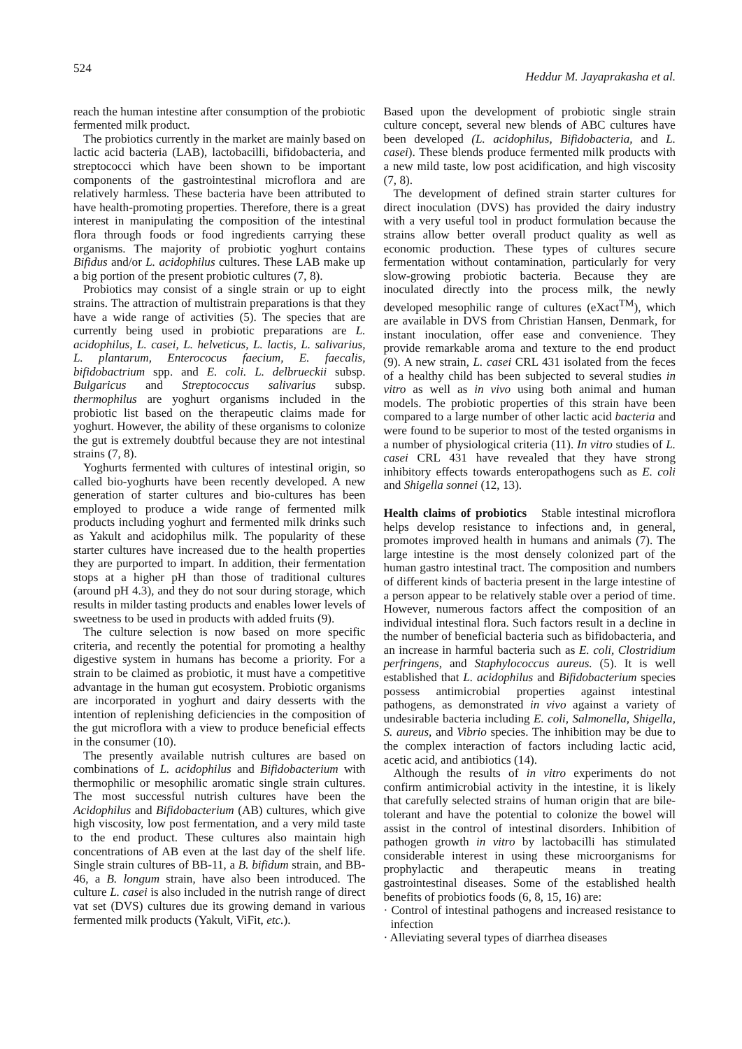524 Heddur M. Jayaprakasha et al.
reach the human intestine after consumption of the probiotic fermented milk product.
The probiotics currently in the market are mainly based on lactic acid bacteria (LAB), lactobacilli, bifidobacteria, and streptococci which have been shown to be important components of the gastrointestinal microflora and are relatively harmless. These bacteria have been attributed to have health-promoting properties. Therefore, there is a great interest in manipulating the composition of the intestinal flora through foods or food ingredients carrying these organisms. The majority of probiotic yoghurt contains Bifidus and/or L. acidophilus cultures. These LAB make up a big portion of the present probiotic cultures (7, 8).
Probiotics may consist of a single strain or up to eight strains. The attraction of multistrain preparations is that they have a wide range of activities (5). The species that are currently being used in probiotic preparations are L. acidophilus, L. casei, L. helveticus, L. lactis, L. salivarius, L. plantarum, Enterococus faecium, E. faecalis, bifidobactrium spp. and E. coli. L. delbrueckii subsp. Bulgaricus and Streptococcus salivarius subsp. thermophilus are yoghurt organisms included in the probiotic list based on the therapeutic claims made for yoghurt. However, the ability of these organisms to colonize the gut is extremely doubtful because they are not intestinal strains (7, 8).
Yoghurts fermented with cultures of intestinal origin, so called bio-yoghurts have been recently developed. A new generation of starter cultures and bio-cultures has been employed to produce a wide range of fermented milk products including yoghurt and fermented milk drinks such as Yakult and acidophilus milk. The popularity of these starter cultures have increased due to the health properties they are purported to impart. In addition, their fermentation stops at a higher pH than those of traditional cultures (around pH 4.3), and they do not sour during storage, which results in milder tasting products and enables lower levels of sweetness to be used in products with added fruits (9).
The culture selection is now based on more specific criteria, and recently the potential for promoting a healthy digestive system in humans has become a priority. For a strain to be claimed as probiotic, it must have a competitive advantage in the human gut ecosystem. Probiotic organisms are incorporated in yoghurt and dairy desserts with the intention of replenishing deficiencies in the composition of the gut microflora with a view to produce beneficial effects in the consumer (10).
The presently available nutrish cultures are based on combinations of L. acidophilus and Bifidobacterium with thermophilic or mesophilic aromatic single strain cultures. The most successful nutrish cultures have been the Acidophilus and Bifidobacterium (AB) cultures, which give high viscosity, low post fermentation, and a very mild taste to the end product. These cultures also maintain high concentrations of AB even at the last day of the shelf life. Single strain cultures of BB-11, a B. bifidum strain, and BB-46, a B. longum strain, have also been introduced. The culture L. casei is also included in the nutrish range of direct vat set (DVS) cultures due its growing demand in various fermented milk products (Yakult, ViFit, etc.).
Based upon the development of probiotic single strain culture concept, several new blends of ABC cultures have been developed (L. acidophilus, Bifidobacteria, and L. casei). These blends produce fermented milk products with a new mild taste, low post acidification, and high viscosity (7, 8).
The development of defined strain starter cultures for direct inoculation (DVS) has provided the dairy industry with a very useful tool in product formulation because the strains allow better overall product quality as well as economic production. These types of cultures secure fermentation without contamination, particularly for very slow-growing probiotic bacteria. Because they are inoculated directly into the process milk, the newly developed mesophilic range of cultures (eXact<sup>TM</sup>), which are available in DVS from Christian Hansen, Denmark, for instant inoculation, offer ease and convenience. They provide remarkable aroma and texture to the end product (9). A new strain, L. casei CRL 431 isolated from the feces of a healthy child has been subjected to several studies in vitro as well as in vivo using both animal and human models. The probiotic properties of this strain have been compared to a large number of other lactic acid bacteria and were found to be superior to most of the tested organisms in a number of physiological criteria (11). In vitro studies of L. casei CRL 431 have revealed that they have strong inhibitory effects towards enteropathogens such as E. coli and Shigella sonnei (12, 13).
Health claims of probiotics Stable intestinal microflora helps develop resistance to infections and, in general, promotes improved health in humans and animals (7). The large intestine is the most densely colonized part of the human gastro intestinal tract. The composition and numbers of different kinds of bacteria present in the large intestine of a person appear to be relatively stable over a period of time. However, numerous factors affect the composition of an individual intestinal flora. Such factors result in a decline in the number of beneficial bacteria such as bifidobacteria, and an increase in harmful bacteria such as E. coli, Clostridium perfringens, and Staphylococcus aureus. (5). It is well established that L. acidophilus and Bifidobacterium species possess antimicrobial properties against intestinal pathogens, as demonstrated in vivo against a variety of undesirable bacteria including E. coli, Salmonella, Shigella, S. aureus, and Vibrio species. The inhibition may be due to the complex interaction of factors including lactic acid, acetic acid, and antibiotics (14).
Although the results of in vitro experiments do not confirm antimicrobial activity in the intestine, it is likely that carefully selected strains of human origin that are bile-tolerant and have the potential to colonize the bowel will assist in the control of intestinal disorders. Inhibition of pathogen growth in vitro by lactobacilli has stimulated considerable interest in using these microorganisms for prophylactic and therapeutic means in treating gastrointestinal diseases. Some of the established health benefits of probiotics foods (6, 8, 15, 16) are:
· Control of intestinal pathogens and increased resistance to infection
· Alleviating several types of diarrhea diseases